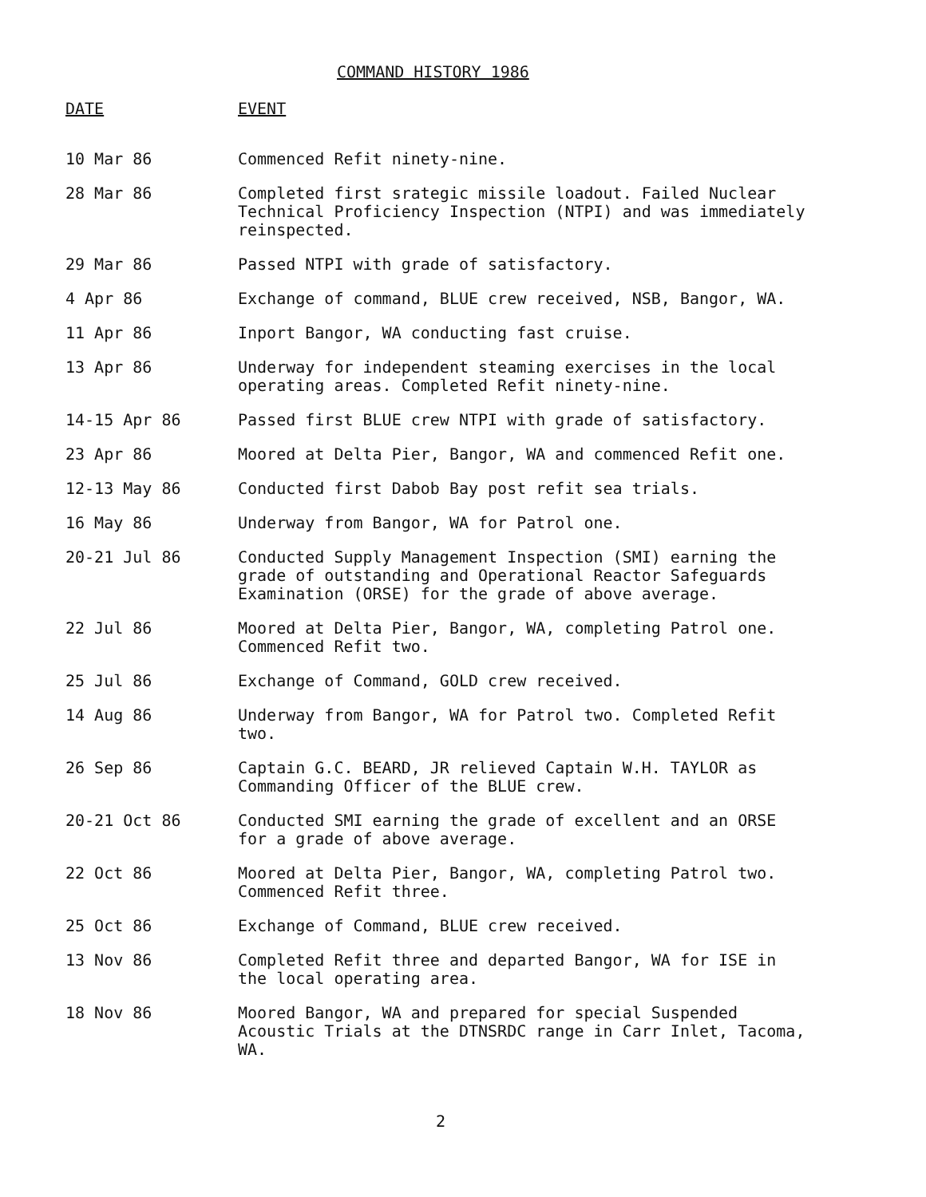COMMAND HISTORY 1986
| DATE | EVENT |
| --- | --- |
| 10 Mar 86 | Commenced Refit ninety-nine. |
| 28 Mar 86 | Completed first srategic missile loadout. Failed Nuclear Technical Proficiency Inspection (NTPI) and was immediately reinspected. |
| 29 Mar 86 | Passed NTPI with grade of satisfactory. |
| 4 Apr 86 | Exchange of command, BLUE crew received, NSB, Bangor, WA. |
| 11 Apr 86 | Inport Bangor, WA conducting fast cruise. |
| 13 Apr 86 | Underway for independent steaming exercises in the local operating areas. Completed Refit ninety-nine. |
| 14-15 Apr 86 | Passed first BLUE crew NTPI with grade of satisfactory. |
| 23 Apr 86 | Moored at Delta Pier, Bangor, WA and commenced Refit one. |
| 12-13 May 86 | Conducted first Dabob Bay post refit sea trials. |
| 16 May 86 | Underway from Bangor, WA for Patrol one. |
| 20-21 Jul 86 | Conducted Supply Management Inspection (SMI) earning the grade of outstanding and Operational Reactor Safeguards Examination (ORSE) for the grade of above average. |
| 22 Jul 86 | Moored at Delta Pier, Bangor, WA, completing Patrol one. Commenced Refit two. |
| 25 Jul 86 | Exchange of Command, GOLD crew received. |
| 14 Aug 86 | Underway from Bangor, WA for Patrol two. Completed Refit two. |
| 26 Sep 86 | Captain G.C. BEARD, JR relieved Captain W.H. TAYLOR as Commanding Officer of the BLUE crew. |
| 20-21 Oct 86 | Conducted SMI earning the grade of excellent and an ORSE for a grade of above average. |
| 22 Oct 86 | Moored at Delta Pier, Bangor, WA, completing Patrol two. Commenced Refit three. |
| 25 Oct 86 | Exchange of Command, BLUE crew received. |
| 13 Nov 86 | Completed Refit three and departed Bangor, WA for ISE in the local operating area. |
| 18 Nov 86 | Moored Bangor, WA and prepared for special Suspended Acoustic Trials at the DTNSRDC range in Carr Inlet, Tacoma, WA. |
2